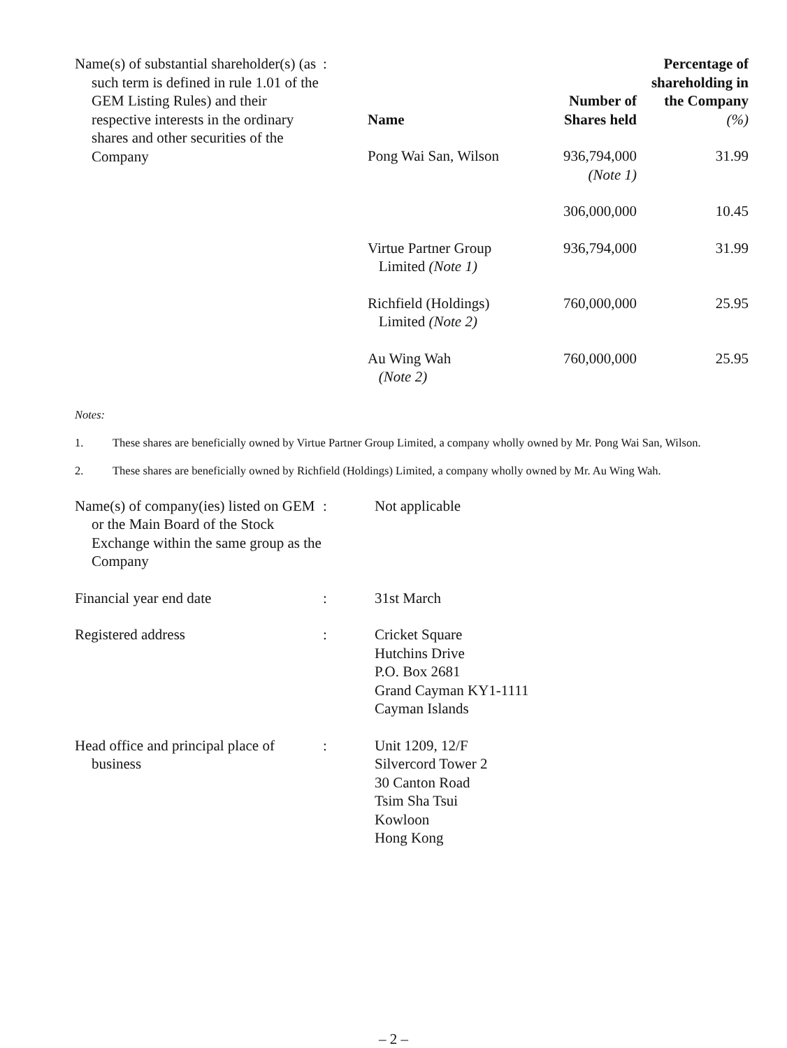Name(s) of substantial shareholder(s) (as such term is defined in rule 1.01 of the GEM Listing Rules) and their respective interests in the ordinary shares and other securities of the Company
:
| Name | Number of Shares held | Percentage of shareholding in the Company (%) |
| --- | --- | --- |
| Pong Wai San, Wilson | 936,794,000 (Note 1) | 31.99 |
| | 306,000,000 | 10.45 |
| Virtue Partner Group Limited (Note 1) | 936,794,000 | 31.99 |
| Richfield (Holdings) Limited (Note 2) | 760,000,000 | 25.95 |
| Au Wing Wah (Note 2) | 760,000,000 | 25.95 |
Notes:
1. These shares are beneficially owned by Virtue Partner Group Limited, a company wholly owned by Mr. Pong Wai San, Wilson.
2. These shares are beneficially owned by Richfield (Holdings) Limited, a company wholly owned by Mr. Au Wing Wah.
Name(s) of company(ies) listed on GEM or the Main Board of the Stock Exchange within the same group as the Company
: Not applicable
Financial year end date : 31st March
Registered address : Cricket Square
Hutchins Drive
P.O. Box 2681
Grand Cayman KY1-1111
Cayman Islands
Head office and principal place of business
: Unit 1209, 12/F
Silvercord Tower 2
30 Canton Road
Tsim Sha Tsui
Kowloon
Hong Kong
– 2 –